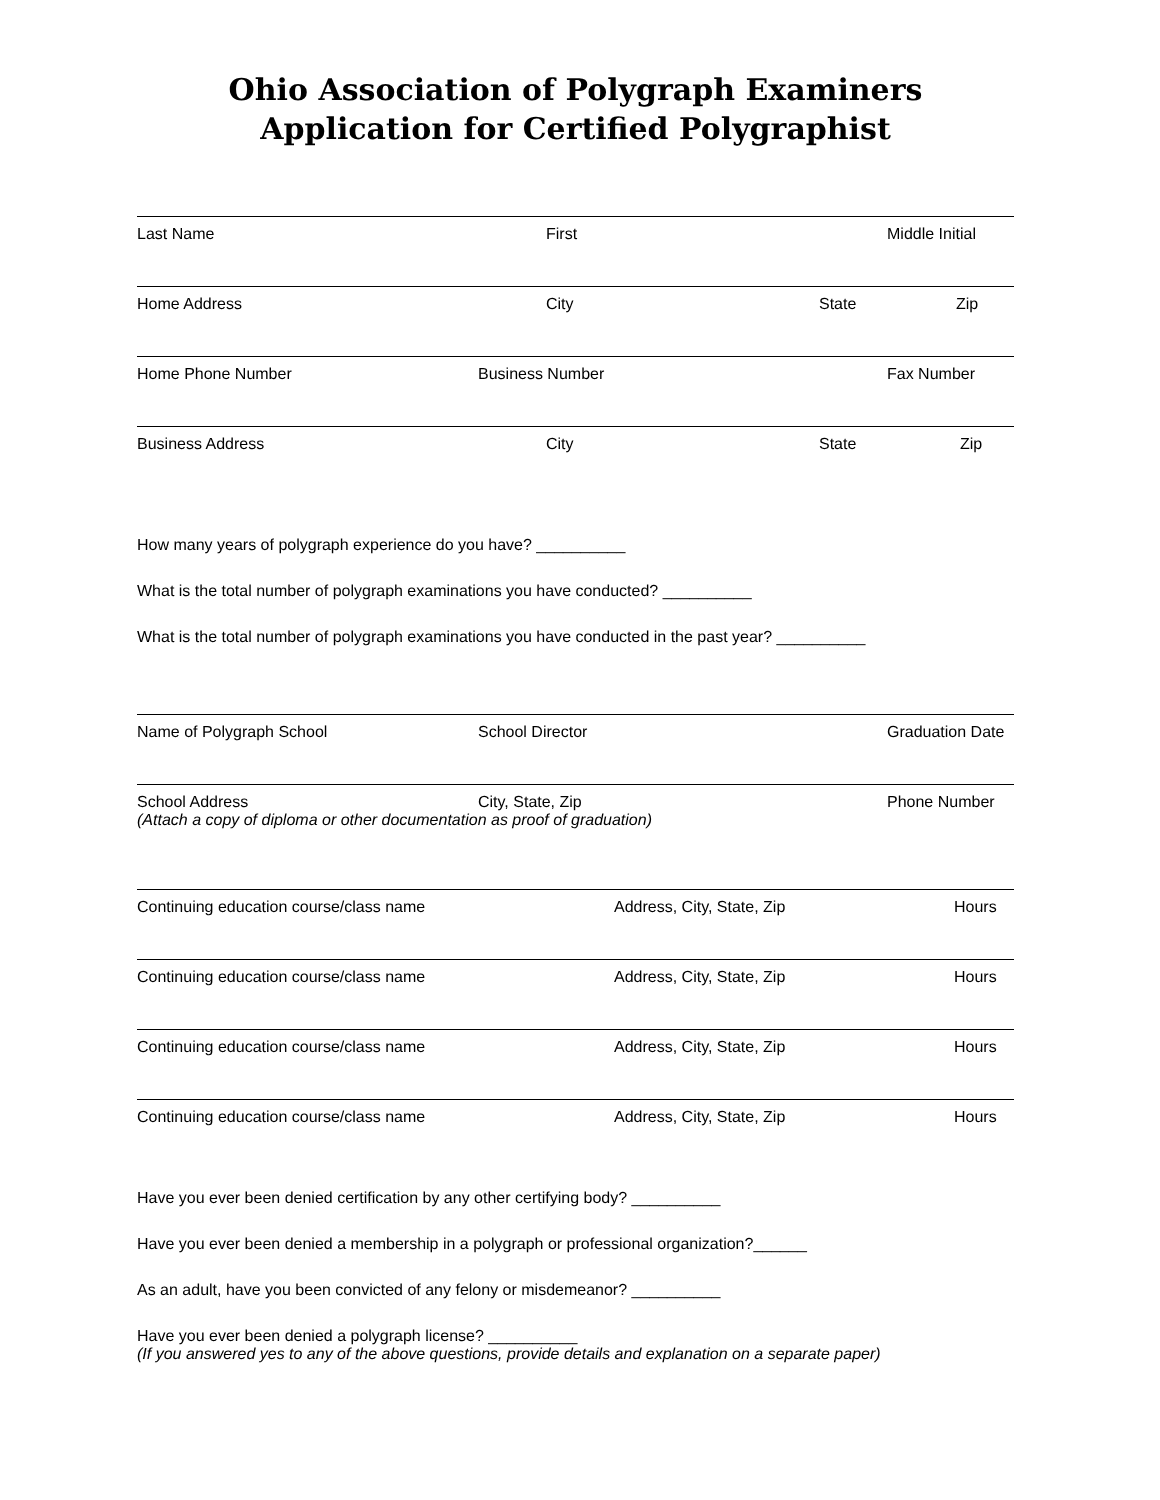Ohio Association of Polygraph Examiners
Application for Certified Polygraphist
Last Name First Middle Initial
Home Address City State Zip
Home Phone Number Business Number Fax Number
Business Address City State Zip
How many years of polygraph experience do you have? __________
What is the total number of polygraph examinations you have conducted? __________
What is the total number of polygraph examinations you have conducted in the past year? __________
Name of Polygraph School School Director Graduation Date
School Address City, State, Zip Phone Number (Attach a copy of diploma or other documentation as proof of graduation)
Continuing education course/class name Address, City, State, Zip Hours
Continuing education course/class name Address, City, State, Zip Hours
Continuing education course/class name Address, City, State, Zip Hours
Continuing education course/class name Address, City, State, Zip Hours
Have you ever been denied certification by any other certifying body? __________
Have you ever been denied a membership in a polygraph or professional organization?______
As an adult, have you been convicted of any felony or misdemeanor? __________
Have you ever been denied a polygraph license? __________
(If you answered yes to any of the above questions, provide details and explanation on a separate paper)